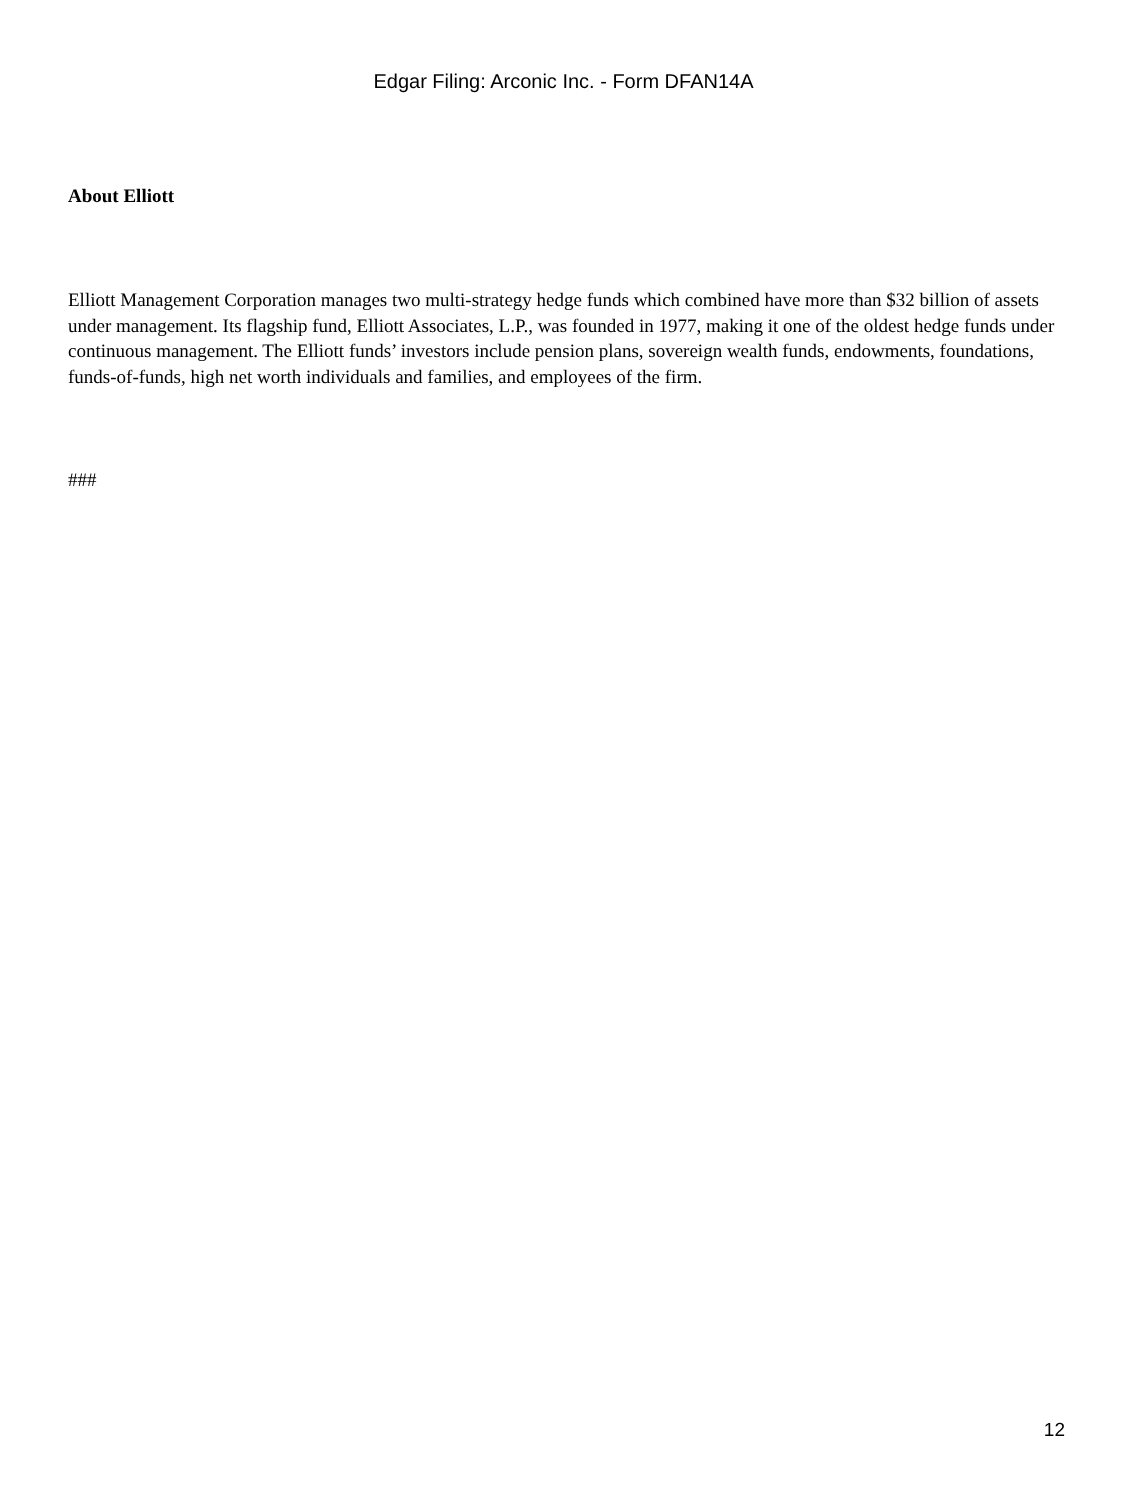Edgar Filing: Arconic Inc. - Form DFAN14A
About Elliott
Elliott Management Corporation manages two multi-strategy hedge funds which combined have more than $32 billion of assets under management. Its flagship fund, Elliott Associates, L.P., was founded in 1977, making it one of the oldest hedge funds under continuous management. The Elliott funds’ investors include pension plans, sovereign wealth funds, endowments, foundations, funds-of-funds, high net worth individuals and families, and employees of the firm.
###
12